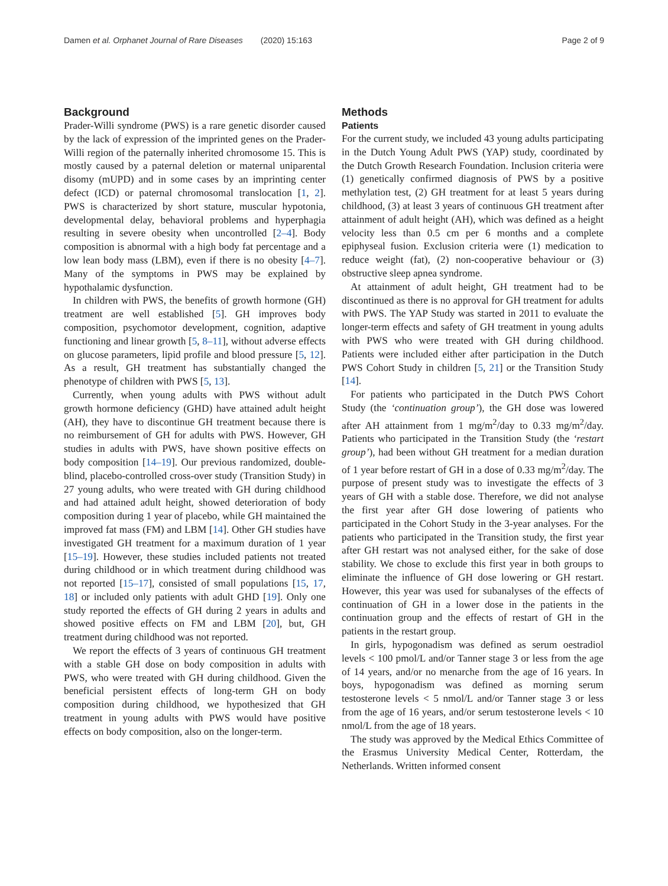Damen et al. Orphanet Journal of Rare Diseases (2020) 15:163
Page 2 of 9
Background
Prader-Willi syndrome (PWS) is a rare genetic disorder caused by the lack of expression of the imprinted genes on the Prader-Willi region of the paternally inherited chromosome 15. This is mostly caused by a paternal deletion or maternal uniparental disomy (mUPD) and in some cases by an imprinting center defect (ICD) or paternal chromosomal translocation [1, 2]. PWS is characterized by short stature, muscular hypotonia, developmental delay, behavioral problems and hyperphagia resulting in severe obesity when uncontrolled [2–4]. Body composition is abnormal with a high body fat percentage and a low lean body mass (LBM), even if there is no obesity [4–7]. Many of the symptoms in PWS may be explained by hypothalamic dysfunction.
In children with PWS, the benefits of growth hormone (GH) treatment are well established [5]. GH improves body composition, psychomotor development, cognition, adaptive functioning and linear growth [5, 8–11], without adverse effects on glucose parameters, lipid profile and blood pressure [5, 12]. As a result, GH treatment has substantially changed the phenotype of children with PWS [5, 13].
Currently, when young adults with PWS without adult growth hormone deficiency (GHD) have attained adult height (AH), they have to discontinue GH treatment because there is no reimbursement of GH for adults with PWS. However, GH studies in adults with PWS, have shown positive effects on body composition [14–19]. Our previous randomized, double-blind, placebo-controlled cross-over study (Transition Study) in 27 young adults, who were treated with GH during childhood and had attained adult height, showed deterioration of body composition during 1 year of placebo, while GH maintained the improved fat mass (FM) and LBM [14]. Other GH studies have investigated GH treatment for a maximum duration of 1 year [15–19]. However, these studies included patients not treated during childhood or in which treatment during childhood was not reported [15–17], consisted of small populations [15, 17, 18] or included only patients with adult GHD [19]. Only one study reported the effects of GH during 2 years in adults and showed positive effects on FM and LBM [20], but, GH treatment during childhood was not reported.
We report the effects of 3 years of continuous GH treatment with a stable GH dose on body composition in adults with PWS, who were treated with GH during childhood. Given the beneficial persistent effects of long-term GH on body composition during childhood, we hypothesized that GH treatment in young adults with PWS would have positive effects on body composition, also on the longer-term.
Methods
Patients
For the current study, we included 43 young adults participating in the Dutch Young Adult PWS (YAP) study, coordinated by the Dutch Growth Research Foundation. Inclusion criteria were (1) genetically confirmed diagnosis of PWS by a positive methylation test, (2) GH treatment for at least 5 years during childhood, (3) at least 3 years of continuous GH treatment after attainment of adult height (AH), which was defined as a height velocity less than 0.5 cm per 6 months and a complete epiphyseal fusion. Exclusion criteria were (1) medication to reduce weight (fat), (2) non-cooperative behaviour or (3) obstructive sleep apnea syndrome.
At attainment of adult height, GH treatment had to be discontinued as there is no approval for GH treatment for adults with PWS. The YAP Study was started in 2011 to evaluate the longer-term effects and safety of GH treatment in young adults with PWS who were treated with GH during childhood. Patients were included either after participation in the Dutch PWS Cohort Study in children [5, 21] or the Transition Study [14].
For patients who participated in the Dutch PWS Cohort Study (the ‘continuation group’), the GH dose was lowered after AH attainment from 1 mg/m<sup>2</sup>/day to 0.33 mg/m<sup>2</sup>/day. Patients who participated in the Transition Study (the ‘restart group’), had been without GH treatment for a median duration of 1 year before restart of GH in a dose of 0.33 mg/m<sup>2</sup>/day. The purpose of present study was to investigate the effects of 3 years of GH with a stable dose. Therefore, we did not analyse the first year after GH dose lowering of patients who participated in the Cohort Study in the 3-year analyses. For the patients who participated in the Transition study, the first year after GH restart was not analysed either, for the sake of dose stability. We chose to exclude this first year in both groups to eliminate the influence of GH dose lowering or GH restart. However, this year was used for subanalyses of the effects of continuation of GH in a lower dose in the patients in the continuation group and the effects of restart of GH in the patients in the restart group.
In girls, hypogonadism was defined as serum oestradiol levels < 100 pmol/L and/or Tanner stage 3 or less from the age of 14 years, and/or no menarche from the age of 16 years. In boys, hypogonadism was defined as morning serum testosterone levels < 5 nmol/L and/or Tanner stage 3 or less from the age of 16 years, and/or serum testosterone levels < 10 nmol/L from the age of 18 years.
The study was approved by the Medical Ethics Committee of the Erasmus University Medical Center, Rotterdam, the Netherlands. Written informed consent